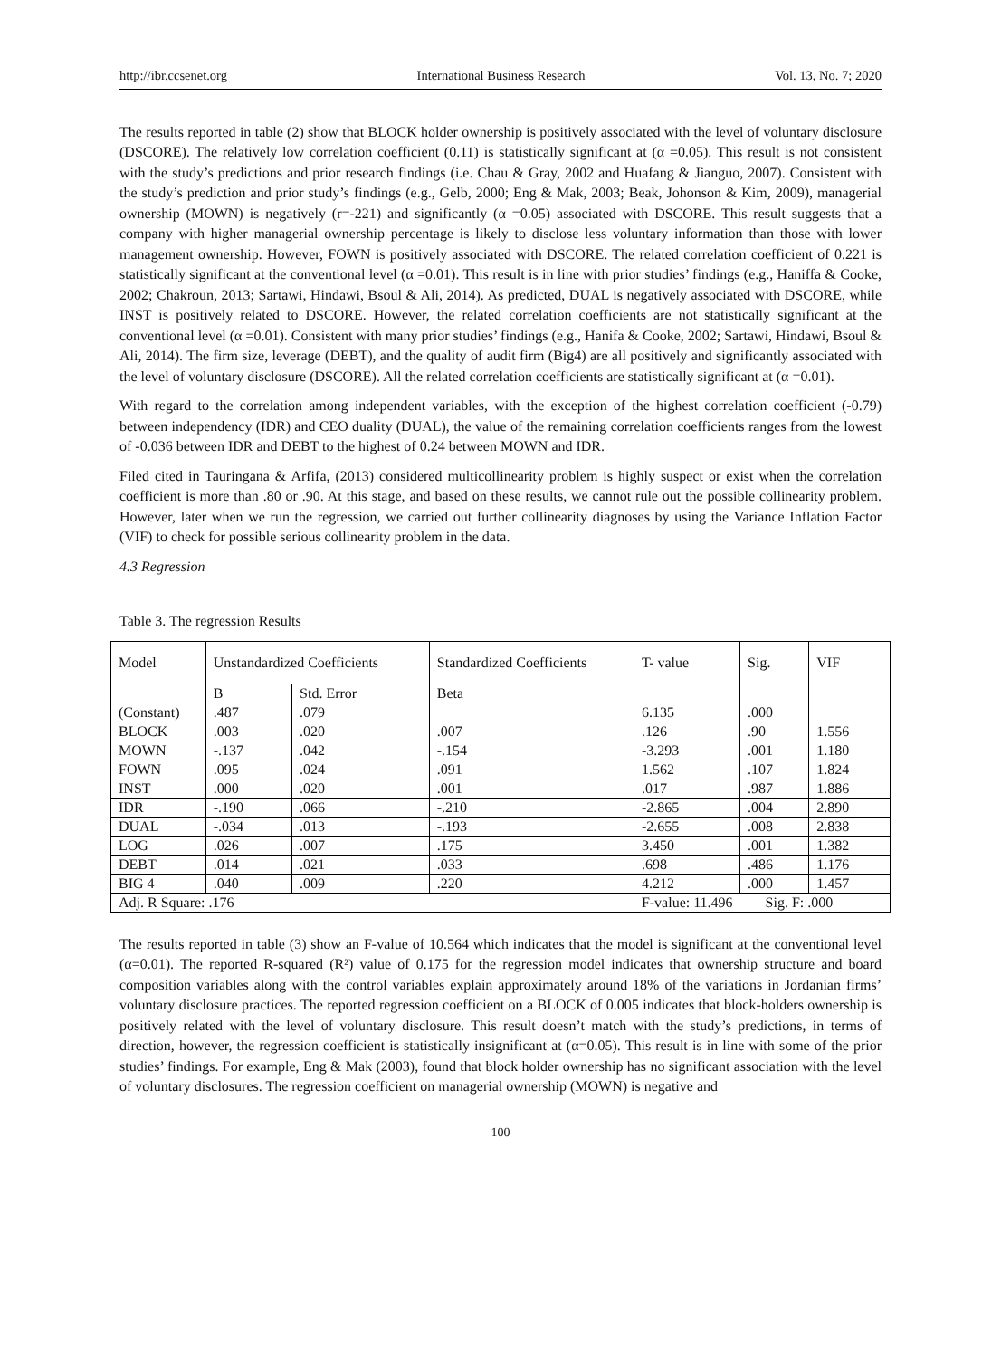http://ibr.ccsenet.org International Business Research Vol. 13, No. 7; 2020
The results reported in table (2) show that BLOCK holder ownership is positively associated with the level of voluntary disclosure (DSCORE). The relatively low correlation coefficient (0.11) is statistically significant at (α =0.05). This result is not consistent with the study’s predictions and prior research findings (i.e. Chau & Gray, 2002 and Huafang & Jianguo, 2007). Consistent with the study’s prediction and prior study’s findings (e.g., Gelb, 2000; Eng & Mak, 2003; Beak, Johonson & Kim, 2009), managerial ownership (MOWN) is negatively (r=-221) and significantly (α =0.05) associated with DSCORE. This result suggests that a company with higher managerial ownership percentage is likely to disclose less voluntary information than those with lower management ownership. However, FOWN is positively associated with DSCORE. The related correlation coefficient of 0.221 is statistically significant at the conventional level (α =0.01). This result is in line with prior studies’ findings (e.g., Haniffa & Cooke, 2002; Chakroun, 2013; Sartawi, Hindawi, Bsoul & Ali, 2014). As predicted, DUAL is negatively associated with DSCORE, while INST is positively related to DSCORE. However, the related correlation coefficients are not statistically significant at the conventional level (α =0.01). Consistent with many prior studies’ findings (e.g., Hanifa & Cooke, 2002; Sartawi, Hindawi, Bsoul & Ali, 2014). The firm size, leverage (DEBT), and the quality of audit firm (Big4) are all positively and significantly associated with the level of voluntary disclosure (DSCORE). All the related correlation coefficients are statistically significant at (α =0.01).
With regard to the correlation among independent variables, with the exception of the highest correlation coefficient (-0.79) between independency (IDR) and CEO duality (DUAL), the value of the remaining correlation coefficients ranges from the lowest of -0.036 between IDR and DEBT to the highest of 0.24 between MOWN and IDR.
Filed cited in Tauringana & Arfifa, (2013) considered multicollinearity problem is highly suspect or exist when the correlation coefficient is more than .80 or .90. At this stage, and based on these results, we cannot rule out the possible collinearity problem. However, later when we run the regression, we carried out further collinearity diagnoses by using the Variance Inflation Factor (VIF) to check for possible serious collinearity problem in the data.
4.3 Regression
Table 3. The regression Results
| Model | Unstandardized Coefficients | | Standardized Coefficients | T- value | Sig. | VIF |
| --- | --- | --- | --- | --- | --- | --- |
| | B | Std. Error | Beta | | | |
| (Constant) | .487 | .079 | | 6.135 | .000 | |
| BLOCK | .003 | .020 | .007 | .126 | .90 | 1.556 |
| MOWN | -.137 | .042 | -.154 | -3.293 | .001 | 1.180 |
| FOWN | .095 | .024 | .091 | 1.562 | .107 | 1.824 |
| INST | .000 | .020 | .001 | .017 | .987 | 1.886 |
| IDR | -.190 | .066 | -.210 | -2.865 | .004 | 2.890 |
| DUAL | -.034 | .013 | -.193 | -2.655 | .008 | 2.838 |
| LOG | .026 | .007 | .175 | 3.450 | .001 | 1.382 |
| DEBT | .014 | .021 | .033 | .698 | .486 | 1.176 |
| BIG 4 | .040 | .009 | .220 | 4.212 | .000 | 1.457 |
| Adj. R Square: .176 | | | | F-value: 11.496 Sig. F: .000 | | |
The results reported in table (3) show an F-value of 10.564 which indicates that the model is significant at the conventional level (α=0.01). The reported R-squared (R²) value of 0.175 for the regression model indicates that ownership structure and board composition variables along with the control variables explain approximately around 18% of the variations in Jordanian firms’ voluntary disclosure practices. The reported regression coefficient on a BLOCK of 0.005 indicates that block-holders ownership is positively related with the level of voluntary disclosure. This result doesn’t match with the study’s predictions, in terms of direction, however, the regression coefficient is statistically insignificant at (α=0.05). This result is in line with some of the prior studies’ findings. For example, Eng & Mak (2003), found that block holder ownership has no significant association with the level of voluntary disclosures. The regression coefficient on managerial ownership (MOWN) is negative and
100